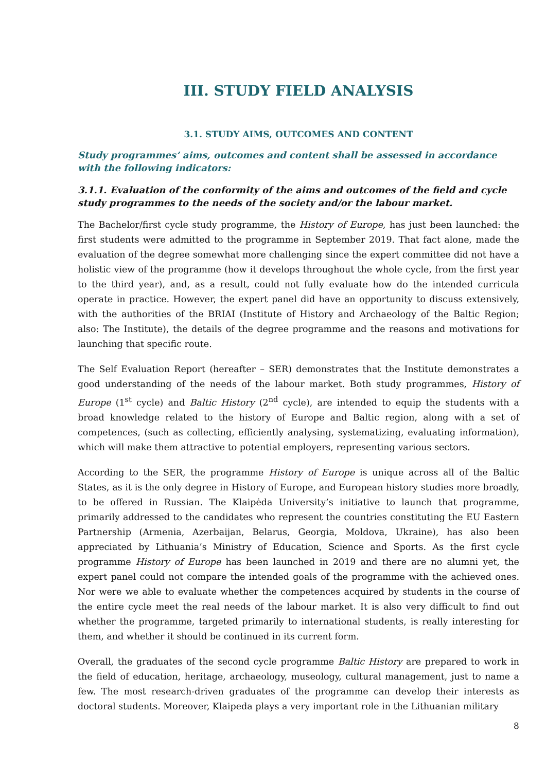III. STUDY FIELD ANALYSIS
3.1. STUDY AIMS, OUTCOMES AND CONTENT
Study programmes’ aims, outcomes and content shall be assessed in accordance with the following indicators:
3.1.1. Evaluation of the conformity of the aims and outcomes of the field and cycle study programmes to the needs of the society and/or the labour market.
The Bachelor/first cycle study programme, the History of Europe, has just been launched: the first students were admitted to the programme in September 2019. That fact alone, made the evaluation of the degree somewhat more challenging since the expert committee did not have a holistic view of the programme (how it develops throughout the whole cycle, from the first year to the third year), and, as a result, could not fully evaluate how do the intended curricula operate in practice. However, the expert panel did have an opportunity to discuss extensively, with the authorities of the BRIAI (Institute of History and Archaeology of the Baltic Region; also: The Institute), the details of the degree programme and the reasons and motivations for launching that specific route.
The Self Evaluation Report (hereafter – SER) demonstrates that the Institute demonstrates a good understanding of the needs of the labour market. Both study programmes, History of Europe (1<sup>st</sup> cycle) and Baltic History (2<sup>nd</sup> cycle), are intended to equip the students with a broad knowledge related to the history of Europe and Baltic region, along with a set of competences, (such as collecting, efficiently analysing, systematizing, evaluating information), which will make them attractive to potential employers, representing various sectors.
According to the SER, the programme History of Europe is unique across all of the Baltic States, as it is the only degree in History of Europe, and European history studies more broadly, to be offered in Russian. The Klaipėda University’s initiative to launch that programme, primarily addressed to the candidates who represent the countries constituting the EU Eastern Partnership (Armenia, Azerbaijan, Belarus, Georgia, Moldova, Ukraine), has also been appreciated by Lithuania’s Ministry of Education, Science and Sports. As the first cycle programme History of Europe has been launched in 2019 and there are no alumni yet, the expert panel could not compare the intended goals of the programme with the achieved ones. Nor were we able to evaluate whether the competences acquired by students in the course of the entire cycle meet the real needs of the labour market. It is also very difficult to find out whether the programme, targeted primarily to international students, is really interesting for them, and whether it should be continued in its current form.
Overall, the graduates of the second cycle programme Baltic History are prepared to work in the field of education, heritage, archaeology, museology, cultural management, just to name a few. The most research-driven graduates of the programme can develop their interests as doctoral students. Moreover, Klaipeda plays a very important role in the Lithuanian military
8